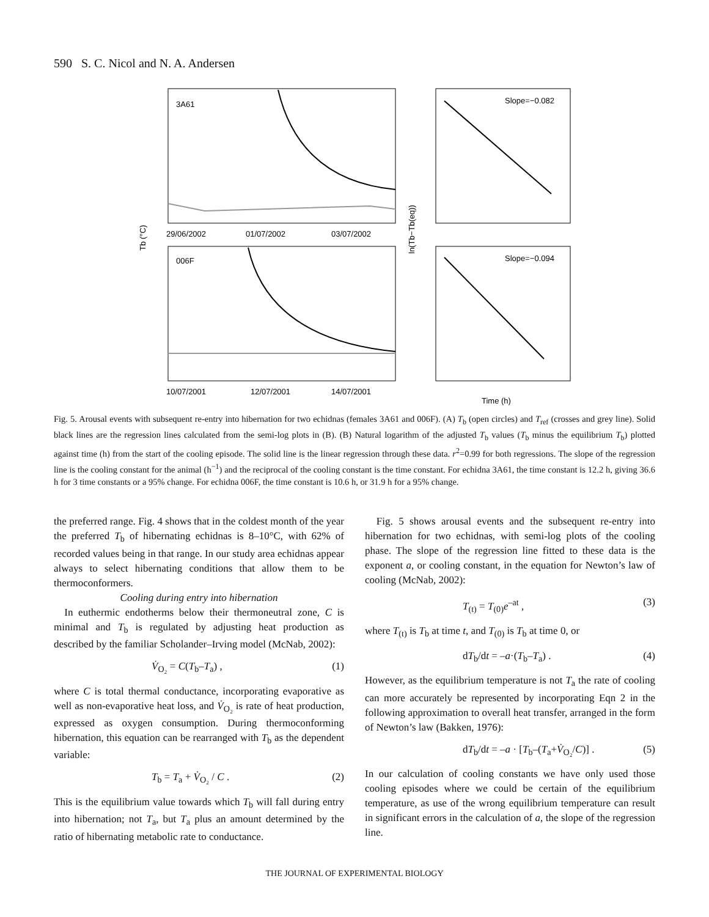590 S. C. Nicol and N. A. Andersen
3A61
006F
Slope=−0.082
Slope=−0.094
29/06/2002
01/07/2002
03/07/2002
10/07/2001
12/07/2001
14/07/2001
Time (h)
Tb (°C)
ln(Tb−Tb(eq))
Fig. 5. Arousal events with subsequent re-entry into hibernation for two echidnas (females 3A61 and 006F). (A) T<sub>b</sub> (open circles) and T<sub>ref</sub> (crosses and grey line). Solid black lines are the regression lines calculated from the semi-log plots in (B). (B) Natural logarithm of the adjusted T<sub>b</sub> values (T<sub>b</sub> minus the equilibrium T<sub>b</sub>) plotted against time (h) from the start of the cooling episode. The solid line is the linear regression through these data. r<sup>2</sup>=0.99 for both regressions. The slope of the regression line is the cooling constant for the animal (h<sup>−1</sup>) and the reciprocal of the cooling constant is the time constant. For echidna 3A61, the time constant is 12.2 h, giving 36.6 h for 3 time constants or a 95% change. For echidna 006F, the time constant is 10.6 h, or 31.9 h for a 95% change.
the preferred range. Fig. 4 shows that in the coldest month of the year the preferred T<sub>b</sub> of hibernating echidnas is 8–10°C, with 62% of recorded values being in that range. In our study area echidnas appear always to select hibernating conditions that allow them to be thermoconformers.
Cooling during entry into hibernation
In euthermic endotherms below their thermoneutral zone, C is minimal and T<sub>b</sub> is regulated by adjusting heat production as described by the familiar Scholander–Irving model (McNab, 2002):
V̇<sub>O₂</sub> = C(T<sub>b</sub>–T<sub>a</sub>) , (1)
where C is total thermal conductance, incorporating evaporative as well as non-evaporative heat loss, and V̇<sub>O₂</sub> is rate of heat production, expressed as oxygen consumption. During thermoconforming hibernation, this equation can be rearranged with T<sub>b</sub> as the dependent variable:
T<sub>b</sub> = T<sub>a</sub> + V̇<sub>O₂</sub> / C . (2)
This is the equilibrium value towards which T<sub>b</sub> will fall during entry into hibernation; not T<sub>a</sub>, but T<sub>a</sub> plus an amount determined by the ratio of hibernating metabolic rate to conductance.
Fig. 5 shows arousal events and the subsequent re-entry into hibernation for two echidnas, with semi-log plots of the cooling phase. The slope of the regression line fitted to these data is the exponent a, or cooling constant, in the equation for Newton’s law of cooling (McNab, 2002):
T<sub>(t)</sub> = T<sub>(0)</sub>e<sup>–at</sup> , (3)
where T<sub>(t)</sub> is T<sub>b</sub> at time t, and T<sub>(0)</sub> is T<sub>b</sub> at time 0, or
dT<sub>b</sub>/dt = –a·(T<sub>b</sub>–T<sub>a</sub>) . (4)
However, as the equilibrium temperature is not T<sub>a</sub> the rate of cooling can more accurately be represented by incorporating Eqn 2 in the following approximation to overall heat transfer, arranged in the form of Newton’s law (Bakken, 1976):
dT<sub>b</sub>/dt = –a · [T<sub>b</sub>–(T<sub>a</sub>+V̇<sub>O₂</sub>/C)] . (5)
In our calculation of cooling constants we have only used those cooling episodes where we could be certain of the equilibrium temperature, as use of the wrong equilibrium temperature can result in significant errors in the calculation of a, the slope of the regression line.
THE JOURNAL OF EXPERIMENTAL BIOLOGY